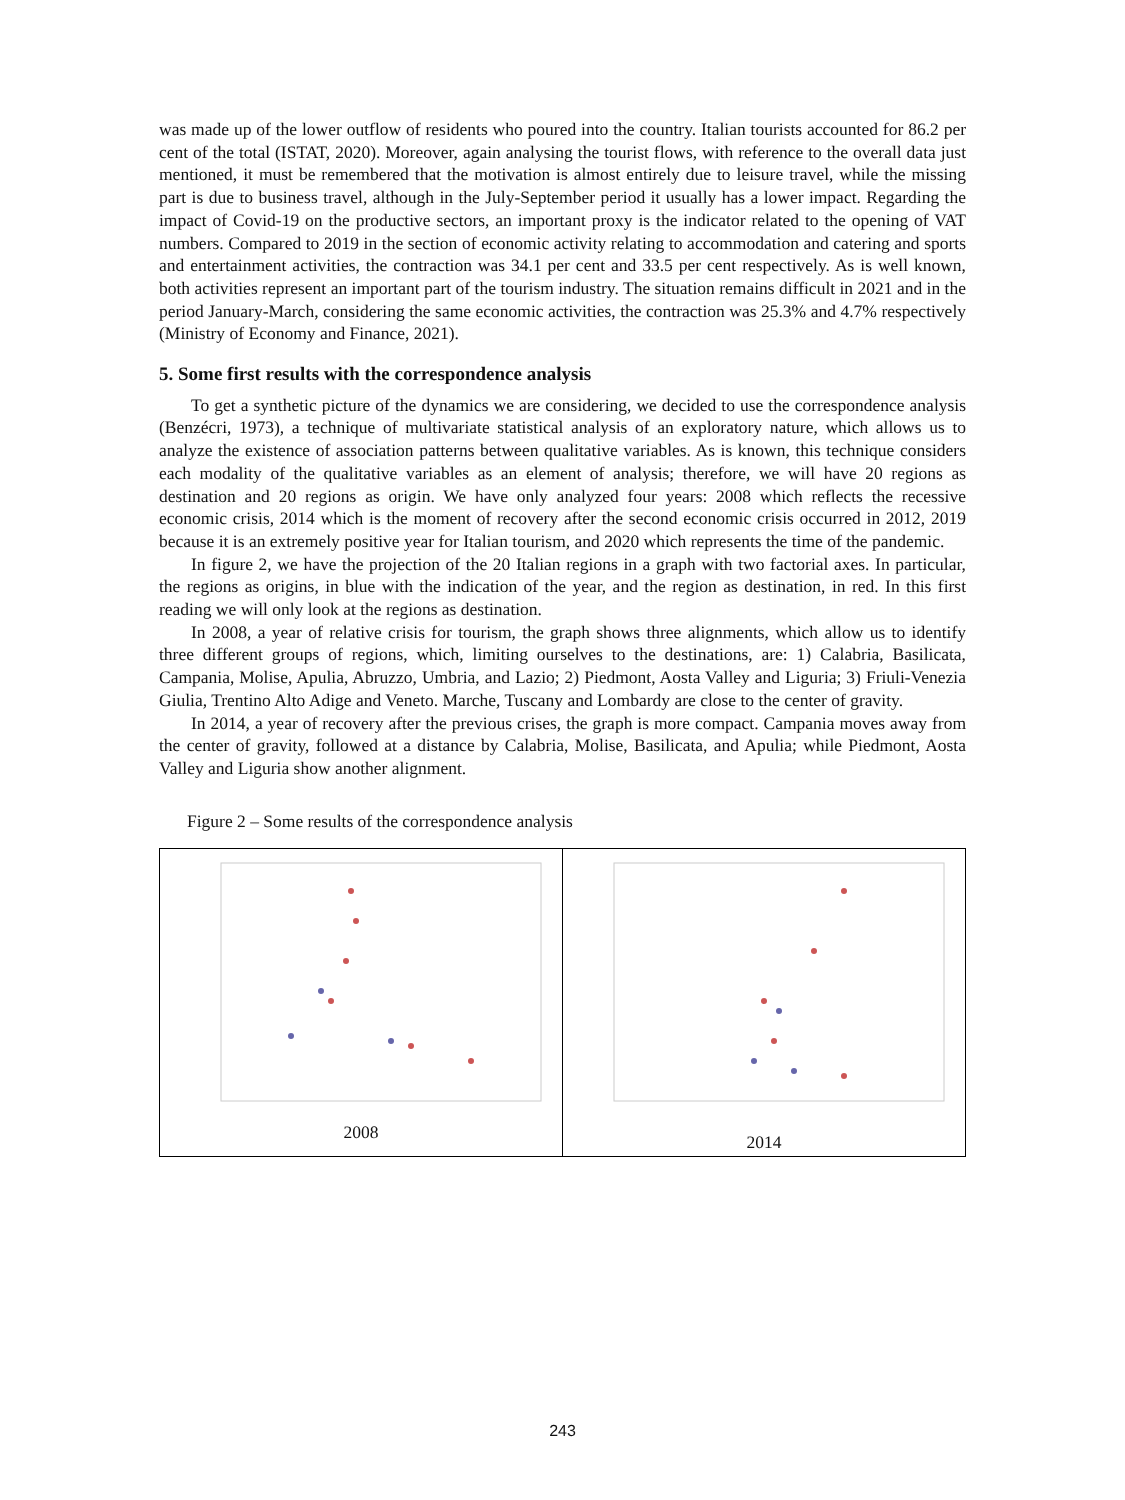was made up of the lower outflow of residents who poured into the country. Italian tourists accounted for 86.2 per cent of the total (ISTAT, 2020). Moreover, again analysing the tourist flows, with reference to the overall data just mentioned, it must be remembered that the motivation is almost entirely due to leisure travel, while the missing part is due to business travel, although in the July-September period it usually has a lower impact. Regarding the impact of Covid-19 on the productive sectors, an important proxy is the indicator related to the opening of VAT numbers. Compared to 2019 in the section of economic activity relating to accommodation and catering and sports and entertainment activities, the contraction was 34.1 per cent and 33.5 per cent respectively. As is well known, both activities represent an important part of the tourism industry. The situation remains difficult in 2021 and in the period January-March, considering the same economic activities, the contraction was 25.3% and 4.7% respectively (Ministry of Economy and Finance, 2021).
5. Some first results with the correspondence analysis
To get a synthetic picture of the dynamics we are considering, we decided to use the correspondence analysis (Benzécri, 1973), a technique of multivariate statistical analysis of an exploratory nature, which allows us to analyze the existence of association patterns between qualitative variables. As is known, this technique considers each modality of the qualitative variables as an element of analysis; therefore, we will have 20 regions as destination and 20 regions as origin. We have only analyzed four years: 2008 which reflects the recessive economic crisis, 2014 which is the moment of recovery after the second economic crisis occurred in 2012, 2019 because it is an extremely positive year for Italian tourism, and 2020 which represents the time of the pandemic.
In figure 2, we have the projection of the 20 Italian regions in a graph with two factorial axes. In particular, the regions as origins, in blue with the indication of the year, and the region as destination, in red. In this first reading we will only look at the regions as destination.
In 2008, a year of relative crisis for tourism, the graph shows three alignments, which allow us to identify three different groups of regions, which, limiting ourselves to the destinations, are: 1) Calabria, Basilicata, Campania, Molise, Apulia, Abruzzo, Umbria, and Lazio; 2) Piedmont, Aosta Valley and Liguria; 3) Friuli-Venezia Giulia, Trentino Alto Adige and Veneto. Marche, Tuscany and Lombardy are close to the center of gravity.
In 2014, a year of recovery after the previous crises, the graph is more compact. Campania moves away from the center of gravity, followed at a distance by Calabria, Molise, Basilicata, and Apulia; while Piedmont, Aosta Valley and Liguria show another alignment.
Figure 2 – Some results of the correspondence analysis
| 2008 | 2014 |
243